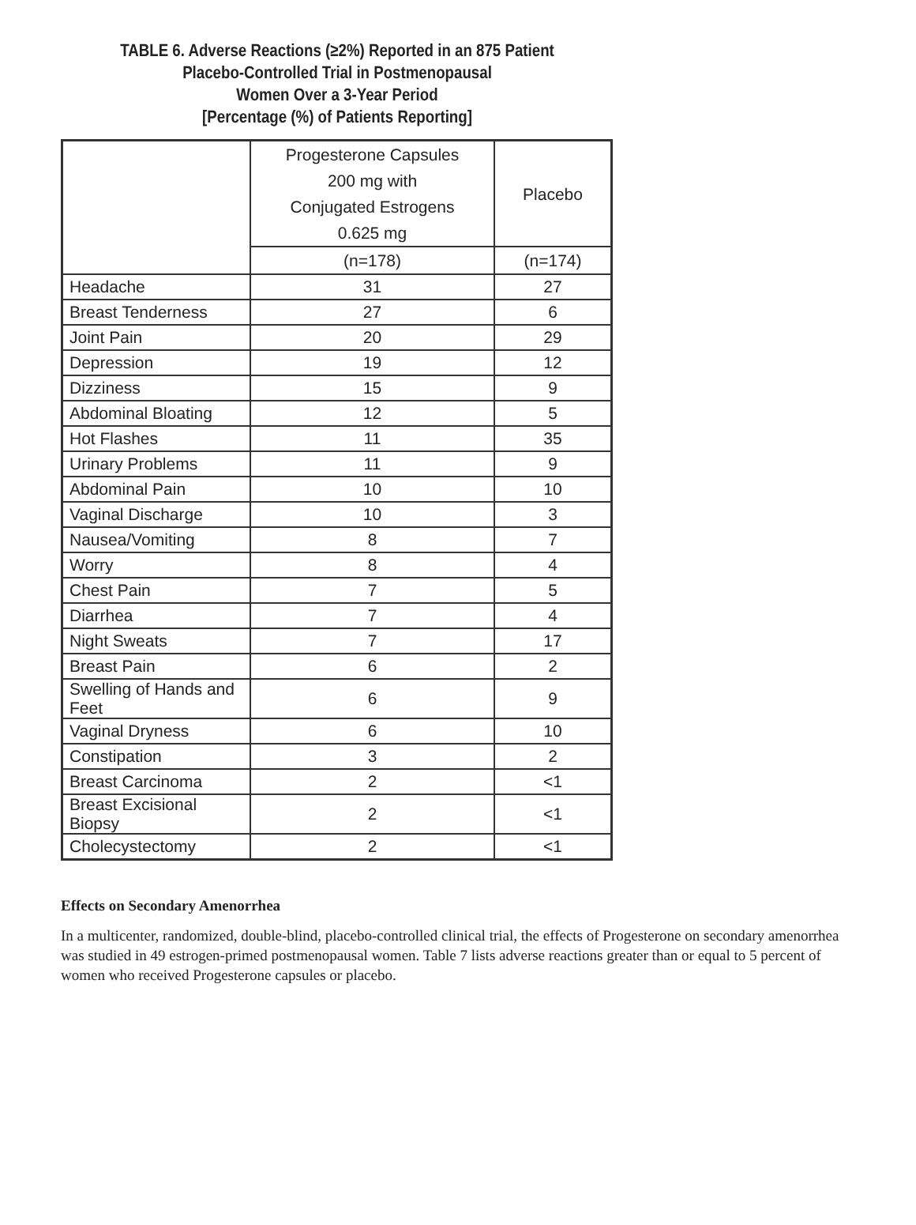TABLE 6. Adverse Reactions (≥2%) Reported in an 875 Patient
Placebo-Controlled Trial in Postmenopausal
Women Over a 3-Year Period
[Percentage (%) of Patients Reporting]
| | Progesterone Capsules 200 mg with Conjugated Estrogens 0.625 mg | Placebo |
| --- | --- | --- |
| | (n=178) | (n=174) |
| Headache | 31 | 27 |
| Breast Tenderness | 27 | 6 |
| Joint Pain | 20 | 29 |
| Depression | 19 | 12 |
| Dizziness | 15 | 9 |
| Abdominal Bloating | 12 | 5 |
| Hot Flashes | 11 | 35 |
| Urinary Problems | 11 | 9 |
| Abdominal Pain | 10 | 10 |
| Vaginal Discharge | 10 | 3 |
| Nausea/Vomiting | 8 | 7 |
| Worry | 8 | 4 |
| Chest Pain | 7 | 5 |
| Diarrhea | 7 | 4 |
| Night Sweats | 7 | 17 |
| Breast Pain | 6 | 2 |
| Swelling of Hands and Feet | 6 | 9 |
| Vaginal Dryness | 6 | 10 |
| Constipation | 3 | 2 |
| Breast Carcinoma | 2 | <1 |
| Breast Excisional Biopsy | 2 | <1 |
| Cholecystectomy | 2 | <1 |
Effects on Secondary Amenorrhea
In a multicenter, randomized, double-blind, placebo-controlled clinical trial, the effects of Progesterone on secondary amenorrhea was studied in 49 estrogen-primed postmenopausal women. Table 7 lists adverse reactions greater than or equal to 5 percent of women who received Progesterone capsules or placebo.